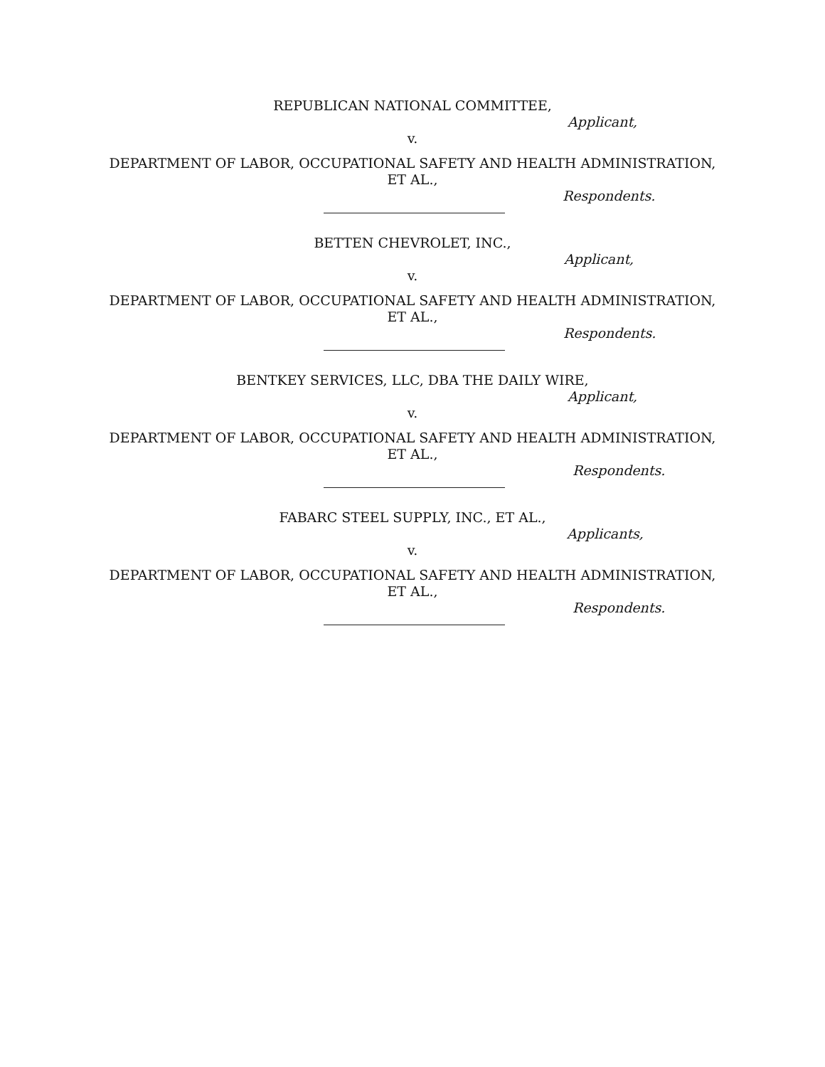REPUBLICAN NATIONAL COMMITTEE,
Applicant,
v.
DEPARTMENT OF LABOR, OCCUPATIONAL SAFETY AND HEALTH ADMINISTRATION, ET AL.,
Respondents.
BETTEN CHEVROLET, INC.,
Applicant,
v.
DEPARTMENT OF LABOR, OCCUPATIONAL SAFETY AND HEALTH ADMINISTRATION, ET AL.,
Respondents.
BENTKEY SERVICES, LLC, DBA THE DAILY WIRE,
Applicant,
v.
DEPARTMENT OF LABOR, OCCUPATIONAL SAFETY AND HEALTH ADMINISTRATION, ET AL.,
Respondents.
FABARC STEEL SUPPLY, INC., ET AL.,
Applicants,
v.
DEPARTMENT OF LABOR, OCCUPATIONAL SAFETY AND HEALTH ADMINISTRATION, ET AL.,
Respondents.